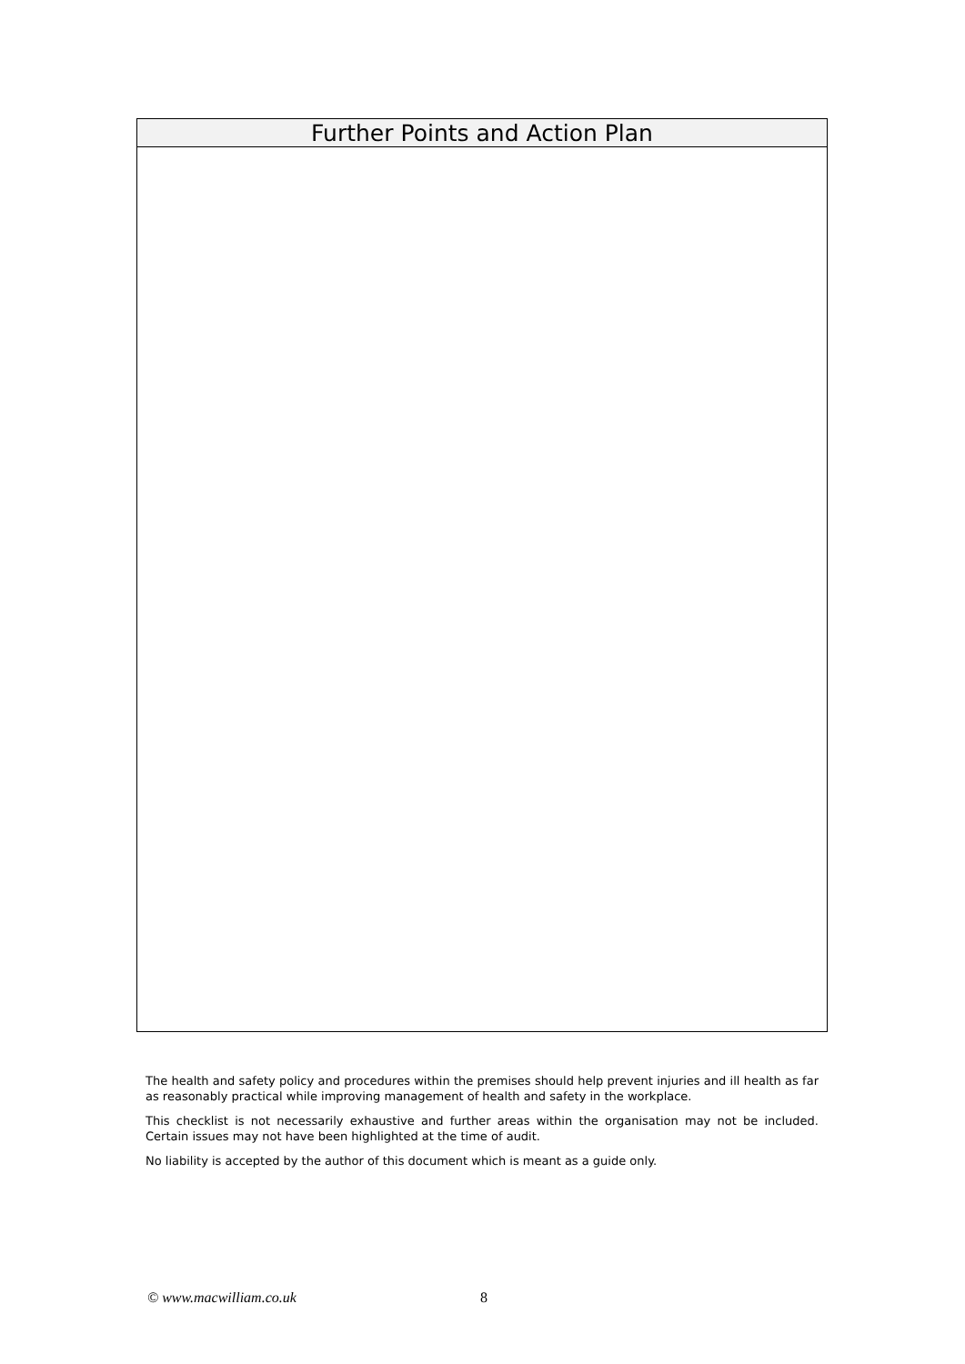| Further Points and Action Plan |
| --- |
The health and safety policy and procedures within the premises should help prevent injuries and ill health as far as reasonably practical while improving management of health and safety in the workplace.
This checklist is not necessarily exhaustive and further areas within the organisation may not be included. Certain issues may not have been highlighted at the time of audit.
No liability is accepted by the author of this document which is meant as a guide only.
© www.macwilliam.co.uk 8